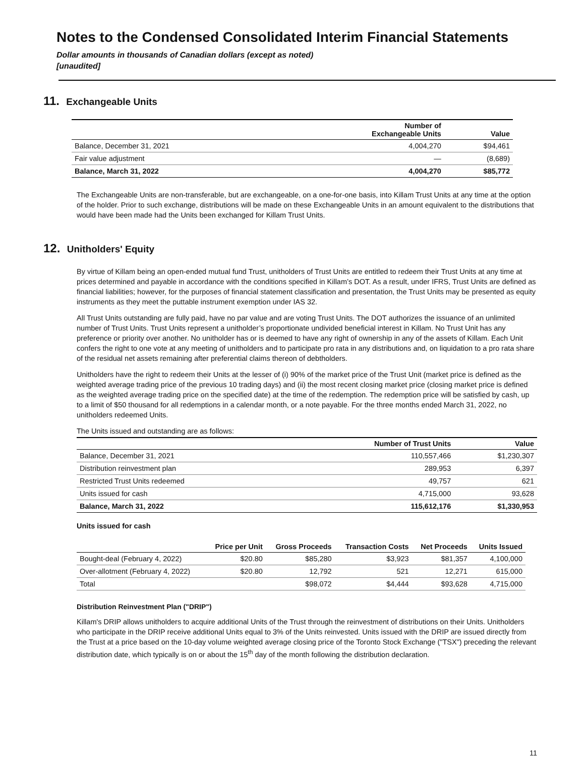Notes to the Condensed Consolidated Interim Financial Statements
Dollar amounts in thousands of Canadian dollars (except as noted)
[unaudited]
11. Exchangeable Units
| | Number of Exchangeable Units | Value |
| --- | --- | --- |
| Balance, December 31, 2021 | 4,004,270 | $94,461 |
| Fair value adjustment | — | (8,689) |
| Balance, March 31, 2022 | 4,004,270 | $85,772 |
The Exchangeable Units are non-transferable, but are exchangeable, on a one-for-one basis, into Killam Trust Units at any time at the option of the holder. Prior to such exchange, distributions will be made on these Exchangeable Units in an amount equivalent to the distributions that would have been made had the Units been exchanged for Killam Trust Units.
12. Unitholders' Equity
By virtue of Killam being an open-ended mutual fund Trust, unitholders of Trust Units are entitled to redeem their Trust Units at any time at prices determined and payable in accordance with the conditions specified in Killam’s DOT. As a result, under IFRS, Trust Units are defined as financial liabilities; however, for the purposes of financial statement classification and presentation, the Trust Units may be presented as equity instruments as they meet the puttable instrument exemption under IAS 32.
All Trust Units outstanding are fully paid, have no par value and are voting Trust Units. The DOT authorizes the issuance of an unlimited number of Trust Units. Trust Units represent a unitholder’s proportionate undivided beneficial interest in Killam. No Trust Unit has any preference or priority over another. No unitholder has or is deemed to have any right of ownership in any of the assets of Killam. Each Unit confers the right to one vote at any meeting of unitholders and to participate pro rata in any distributions and, on liquidation to a pro rata share of the residual net assets remaining after preferential claims thereon of debtholders.
Unitholders have the right to redeem their Units at the lesser of (i) 90% of the market price of the Trust Unit (market price is defined as the weighted average trading price of the previous 10 trading days) and (ii) the most recent closing market price (closing market price is defined as the weighted average trading price on the specified date) at the time of the redemption. The redemption price will be satisfied by cash, up to a limit of $50 thousand for all redemptions in a calendar month, or a note payable. For the three months ended March 31, 2022, no unitholders redeemed Units.
The Units issued and outstanding are as follows:
| | Number of Trust Units | Value |
| --- | --- | --- |
| Balance, December 31, 2021 | 110,557,466 | $1,230,307 |
| Distribution reinvestment plan | 289,953 | 6,397 |
| Restricted Trust Units redeemed | 49,757 | 621 |
| Units issued for cash | 4,715,000 | 93,628 |
| Balance, March 31, 2022 | 115,612,176 | $1,330,953 |
Units issued for cash
| | Price per Unit | Gross Proceeds | Transaction Costs | Net Proceeds | Units Issued |
| --- | --- | --- | --- | --- | --- |
| Bought-deal (February 4, 2022) | $20.80 | $85,280 | $3,923 | $81,357 | 4,100,000 |
| Over-allotment (February 4, 2022) | $20.80 | 12,792 | 521 | 12,271 | 615,000 |
| Total | | $98,072 | $4,444 | $93,628 | 4,715,000 |
Distribution Reinvestment Plan ("DRIP")
Killam's DRIP allows unitholders to acquire additional Units of the Trust through the reinvestment of distributions on their Units. Unitholders who participate in the DRIP receive additional Units equal to 3% of the Units reinvested. Units issued with the DRIP are issued directly from the Trust at a price based on the 10-day volume weighted average closing price of the Toronto Stock Exchange ("TSX") preceding the relevant distribution date, which typically is on or about the 15<sup>th</sup> day of the month following the distribution declaration.
11